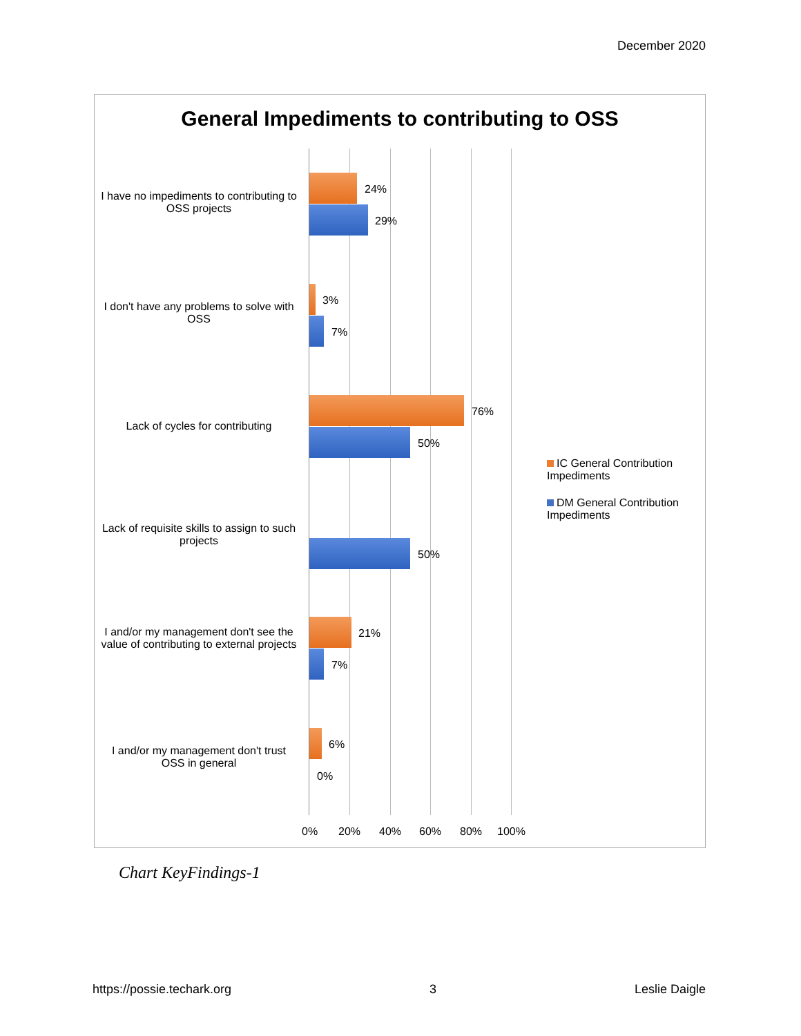December 2020
General Impediments to contributing to OSS
I have no impediments to contributing to OSS projects
24%
29%
I don't have any problems to solve with OSS
3%
7%
Lack of cycles for contributing
76%
50%
Lack of requisite skills to assign to such projects
50%
I and/or my management don't see the value of contributing to external projects
21%
7%
I and/or my management don't trust OSS in general
6%
0%
0% 20% 40% 60% 80% 100%
IC General Contribution Impediments
DM General Contribution Impediments
Chart KeyFindings-1
https://possie.techark.org 3 Leslie Daigle